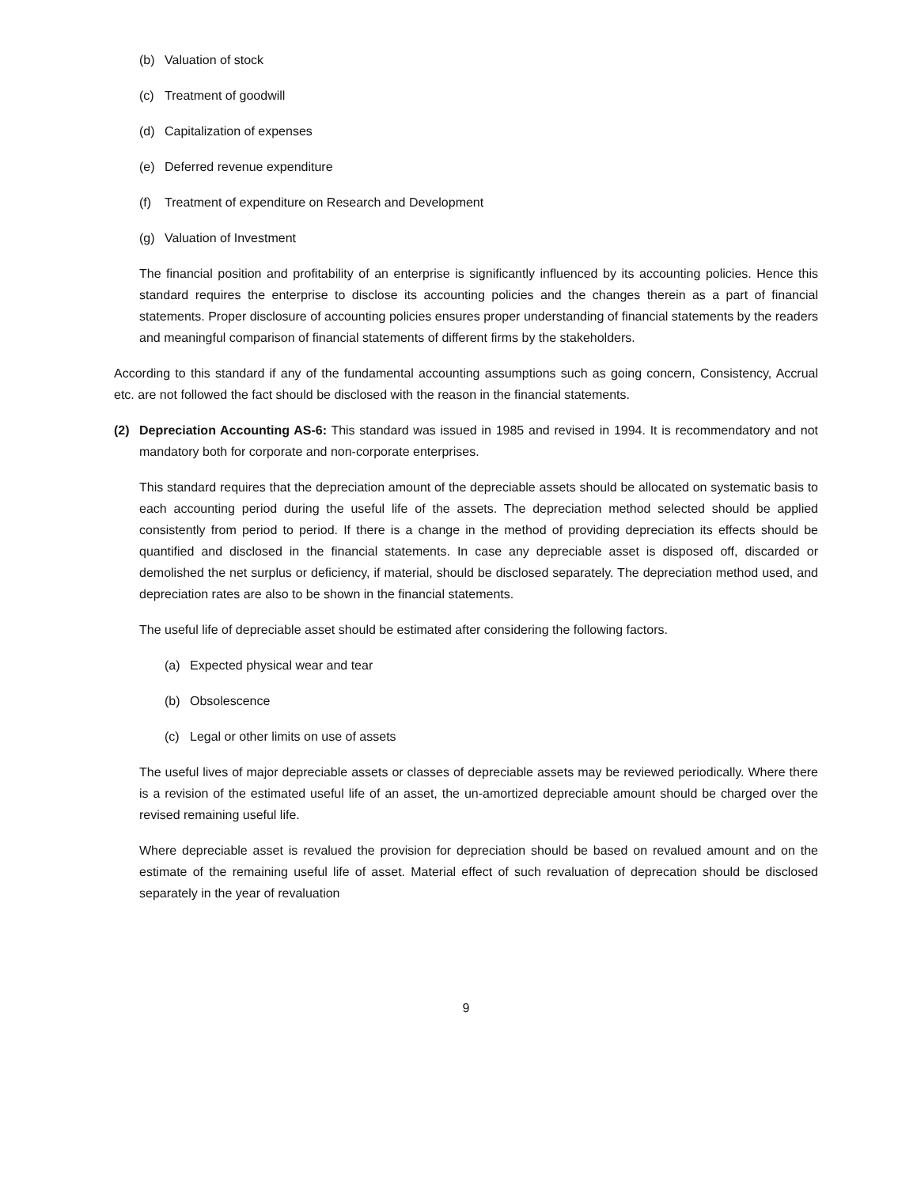(b) Valuation of stock
(c) Treatment of goodwill
(d) Capitalization of expenses
(e) Deferred revenue expenditure
(f) Treatment of expenditure on Research and Development
(g) Valuation of Investment
The financial position and profitability of an enterprise is significantly influenced by its accounting policies. Hence this standard requires the enterprise to disclose its accounting policies and the changes therein as a part of financial statements. Proper disclosure of accounting policies ensures proper understanding of financial statements by the readers and meaningful comparison of financial statements of different firms by the stakeholders.
According to this standard if any of the fundamental accounting assumptions such as going concern, Consistency, Accrual etc. are not followed the fact should be disclosed with the reason in the financial statements.
(2) Depreciation Accounting AS-6: This standard was issued in 1985 and revised in 1994. It is recommendatory and not mandatory both for corporate and non-corporate enterprises.
This standard requires that the depreciation amount of the depreciable assets should be allocated on systematic basis to each accounting period during the useful life of the assets. The depreciation method selected should be applied consistently from period to period. If there is a change in the method of providing depreciation its effects should be quantified and disclosed in the financial statements. In case any depreciable asset is disposed off, discarded or demolished the net surplus or deficiency, if material, should be disclosed separately. The depreciation method used, and depreciation rates are also to be shown in the financial statements.
The useful life of depreciable asset should be estimated after considering the following factors.
(a) Expected physical wear and tear
(b) Obsolescence
(c) Legal or other limits on use of assets
The useful lives of major depreciable assets or classes of depreciable assets may be reviewed periodically. Where there is a revision of the estimated useful life of an asset, the un-amortized depreciable amount should be charged over the revised remaining useful life.
Where depreciable asset is revalued the provision for depreciation should be based on revalued amount and on the estimate of the remaining useful life of asset. Material effect of such revaluation of deprecation should be disclosed separately in the year of revaluation
9